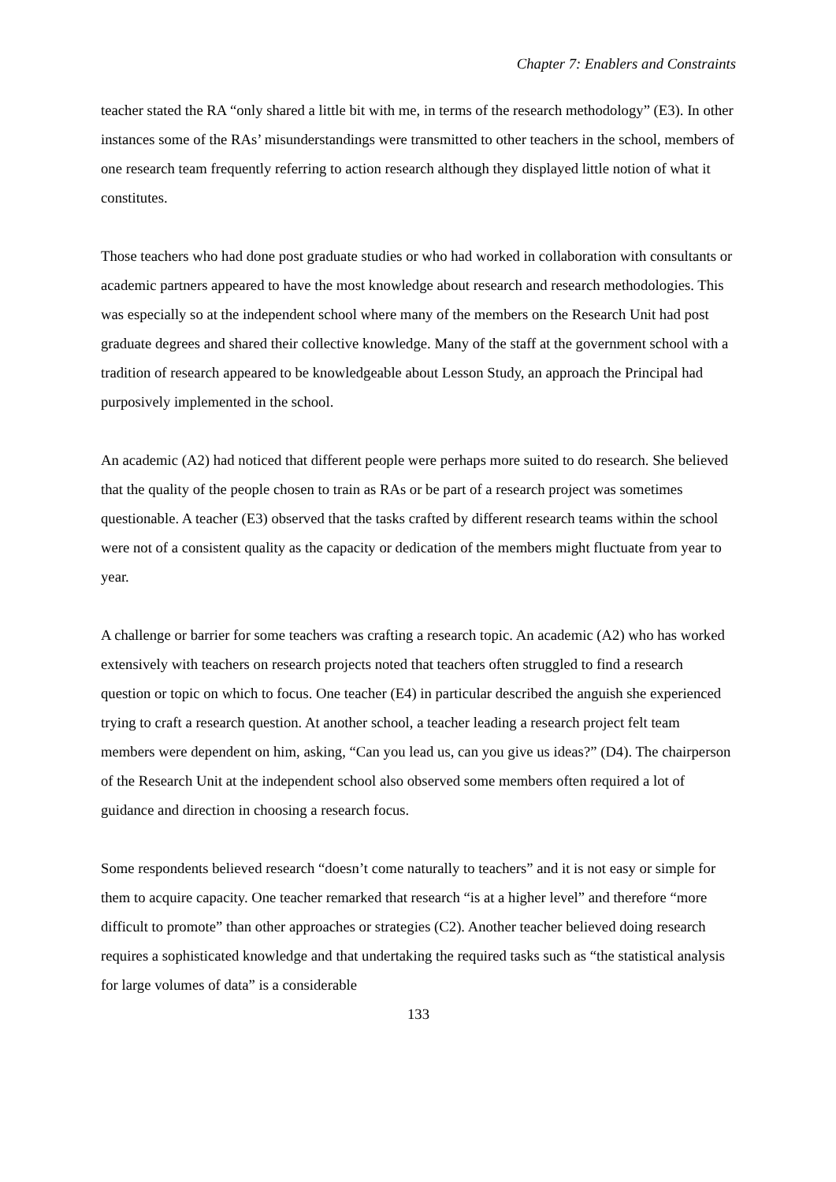Chapter 7: Enablers and Constraints
teacher stated the RA “only shared a little bit with me, in terms of the research methodology” (E3). In other instances some of the RAs’ misunderstandings were transmitted to other teachers in the school, members of one research team frequently referring to action research although they displayed little notion of what it constitutes.
Those teachers who had done post graduate studies or who had worked in collaboration with consultants or academic partners appeared to have the most knowledge about research and research methodologies. This was especially so at the independent school where many of the members on the Research Unit had post graduate degrees and shared their collective knowledge. Many of the staff at the government school with a tradition of research appeared to be knowledgeable about Lesson Study, an approach the Principal had purposively implemented in the school.
An academic (A2) had noticed that different people were perhaps more suited to do research. She believed that the quality of the people chosen to train as RAs or be part of a research project was sometimes questionable. A teacher (E3) observed that the tasks crafted by different research teams within the school were not of a consistent quality as the capacity or dedication of the members might fluctuate from year to year.
A challenge or barrier for some teachers was crafting a research topic. An academic (A2) who has worked extensively with teachers on research projects noted that teachers often struggled to find a research question or topic on which to focus. One teacher (E4) in particular described the anguish she experienced trying to craft a research question. At another school, a teacher leading a research project felt team members were dependent on him, asking, “Can you lead us, can you give us ideas?” (D4). The chairperson of the Research Unit at the independent school also observed some members often required a lot of guidance and direction in choosing a research focus.
Some respondents believed research “doesn’t come naturally to teachers” and it is not easy or simple for them to acquire capacity. One teacher remarked that research “is at a higher level” and therefore “more difficult to promote” than other approaches or strategies (C2). Another teacher believed doing research requires a sophisticated knowledge and that undertaking the required tasks such as “the statistical analysis for large volumes of data” is a considerable
133